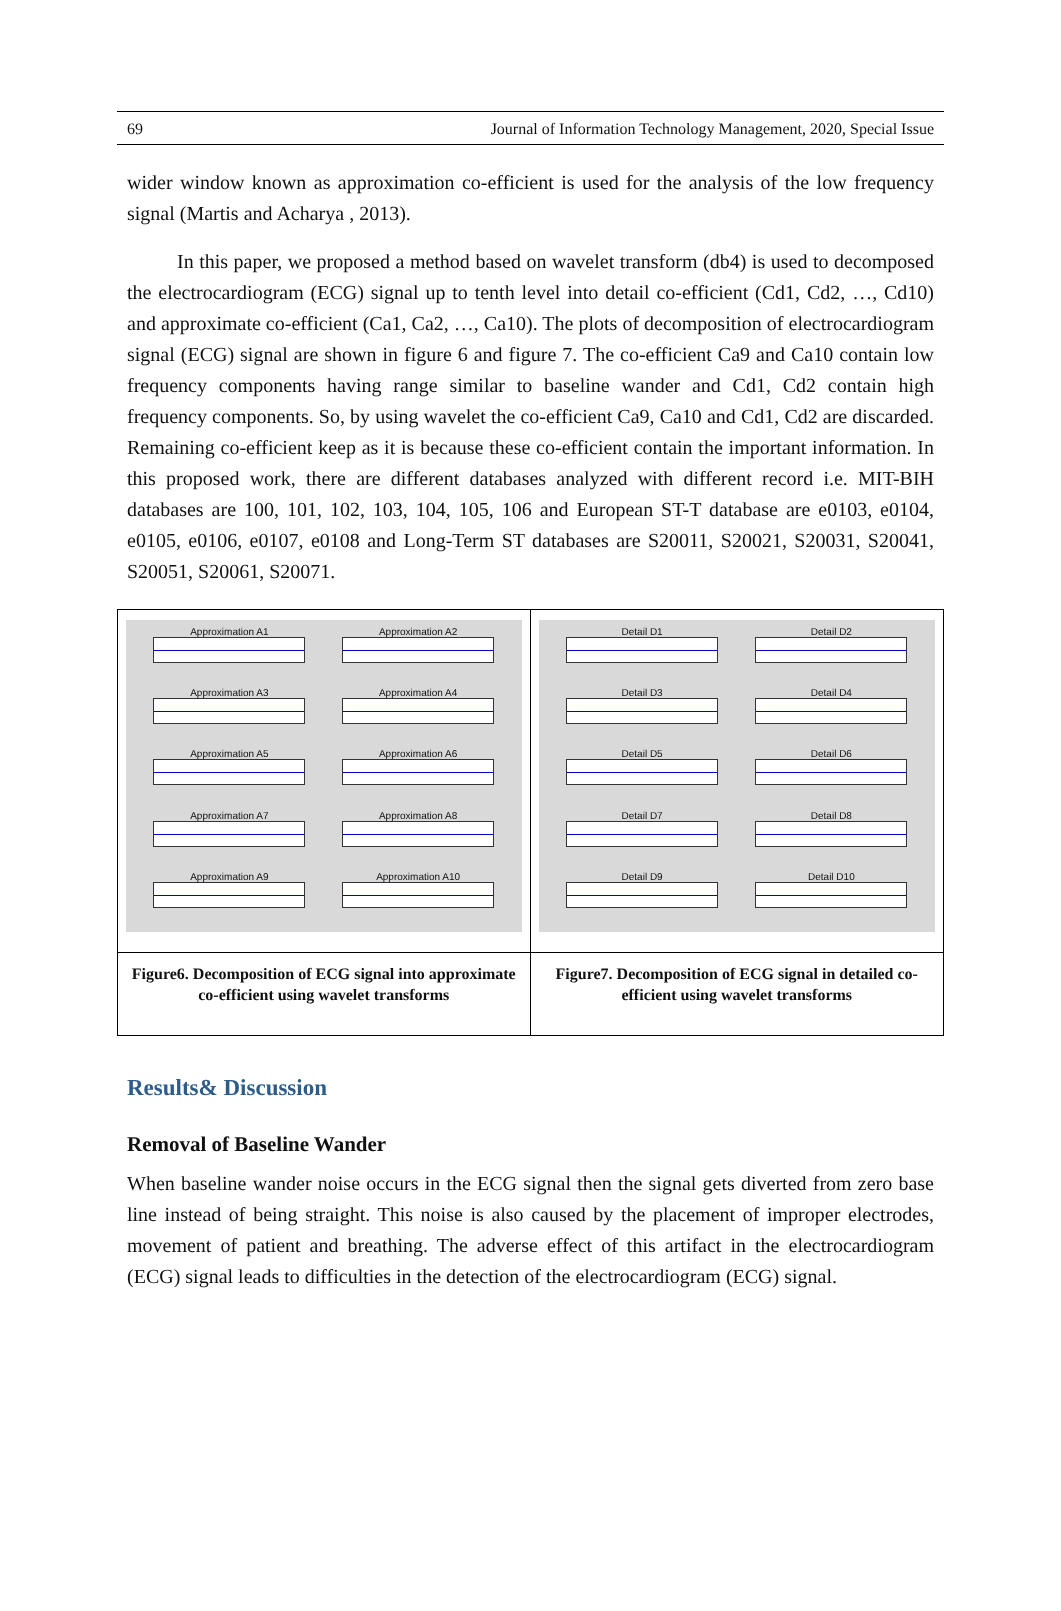69 Journal of Information Technology Management, 2020, Special Issue
wider window known as approximation co-efficient is used for the analysis of the low frequency signal (Martis and Acharya , 2013).
In this paper, we proposed a method based on wavelet transform (db4) is used to decomposed the electrocardiogram (ECG) signal up to tenth level into detail co-efficient (Cd1, Cd2, …, Cd10) and approximate co-efficient (Ca1, Ca2, …, Ca10). The plots of decomposition of electrocardiogram signal (ECG) signal are shown in figure 6 and figure 7. The co-efficient Ca9 and Ca10 contain low frequency components having range similar to baseline wander and Cd1, Cd2 contain high frequency components. So, by using wavelet the co-efficient Ca9, Ca10 and Cd1, Cd2 are discarded. Remaining co-efficient keep as it is because these co-efficient contain the important information. In this proposed work, there are different databases analyzed with different record i.e. MIT-BIH databases are 100, 101, 102, 103, 104, 105, 106 and European ST-T database are e0103, e0104, e0105, e0106, e0107, e0108 and Long-Term ST databases are S20011, S20021, S20031, S20041, S20051, S20061, S20071.
Approximation A1
Approximation A2
Approximation A3
Approximation A4
Approximation A5
Approximation A6
Approximation A7
Approximation A8
Approximation A9
Approximation A10
Figure6. Decomposition of ECG signal into approximate co-efficient using wavelet transforms
Detail D1
Detail D2
Detail D3
Detail D4
Detail D5
Detail D6
Detail D7
Detail D8
Detail D9
Detail D10
Figure7. Decomposition of ECG signal in detailed co-efficient using wavelet transforms
Results& Discussion
Removal of Baseline Wander
When baseline wander noise occurs in the ECG signal then the signal gets diverted from zero base line instead of being straight. This noise is also caused by the placement of improper electrodes, movement of patient and breathing. The adverse effect of this artifact in the electrocardiogram (ECG) signal leads to difficulties in the detection of the electrocardiogram (ECG) signal.